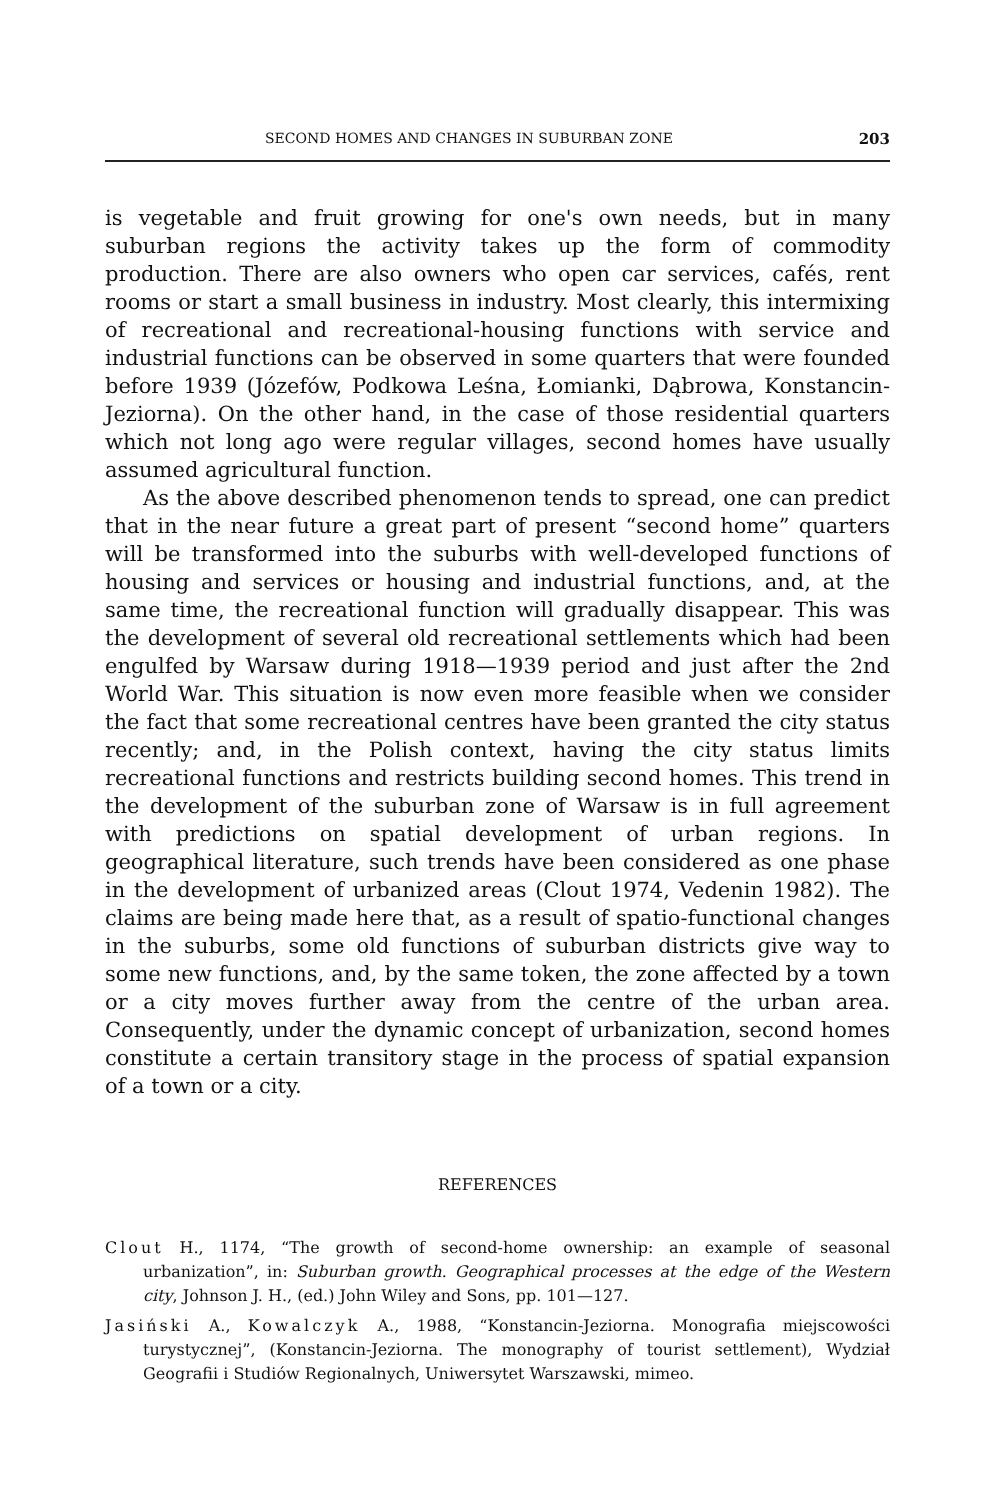SECOND HOMES AND CHANGES IN SUBURBAN ZONE 203
is vegetable and fruit growing for one's own needs, but in many suburban regions the activity takes up the form of commodity production. There are also owners who open car services, cafés, rent rooms or start a small business in industry. Most clearly, this intermixing of recreational and recreational-housing functions with service and industrial functions can be observed in some quarters that were founded before 1939 (Józefów, Podkowa Leśna, Łomianki, Dąbrowa, Konstancin-Jeziorna). On the other hand, in the case of those residential quarters which not long ago were regular villages, second homes have usually assumed agricultural function.
As the above described phenomenon tends to spread, one can predict that in the near future a great part of present “second home” quarters will be transformed into the suburbs with well-developed functions of housing and services or housing and industrial functions, and, at the same time, the recreational function will gradually disappear. This was the development of several old recreational settlements which had been engulfed by Warsaw during 1918—1939 period and just after the 2nd World War. This situation is now even more feasible when we consider the fact that some recreational centres have been granted the city status recently; and, in the Polish context, having the city status limits recreational functions and restricts building second homes. This trend in the development of the suburban zone of Warsaw is in full agreement with predictions on spatial development of urban regions. In geographical literature, such trends have been considered as one phase in the development of urbanized areas (Clout 1974, Vedenin 1982). The claims are being made here that, as a result of spatio-functional changes in the suburbs, some old functions of suburban districts give way to some new functions, and, by the same token, the zone affected by a town or a city moves further away from the centre of the urban area. Consequently, under the dynamic concept of urbanization, second homes constitute a certain transitory stage in the process of spatial expansion of a town or a city.
REFERENCES
Clout H., 1174, “The growth of second-home ownership: an example of seasonal urbanization”, in: Suburban growth. Geographical processes at the edge of the Western city, Johnson J. H., (ed.) John Wiley and Sons, pp. 101—127.
Jasiński A., Kowalczyk A., 1988, “Konstancin-Jeziorna. Monografia miejscowości turystycznej”, (Konstancin-Jeziorna. The monography of tourist settlement), Wydział Geografii i Studiów Regionalnych, Uniwersytet Warszawski, mimeo.